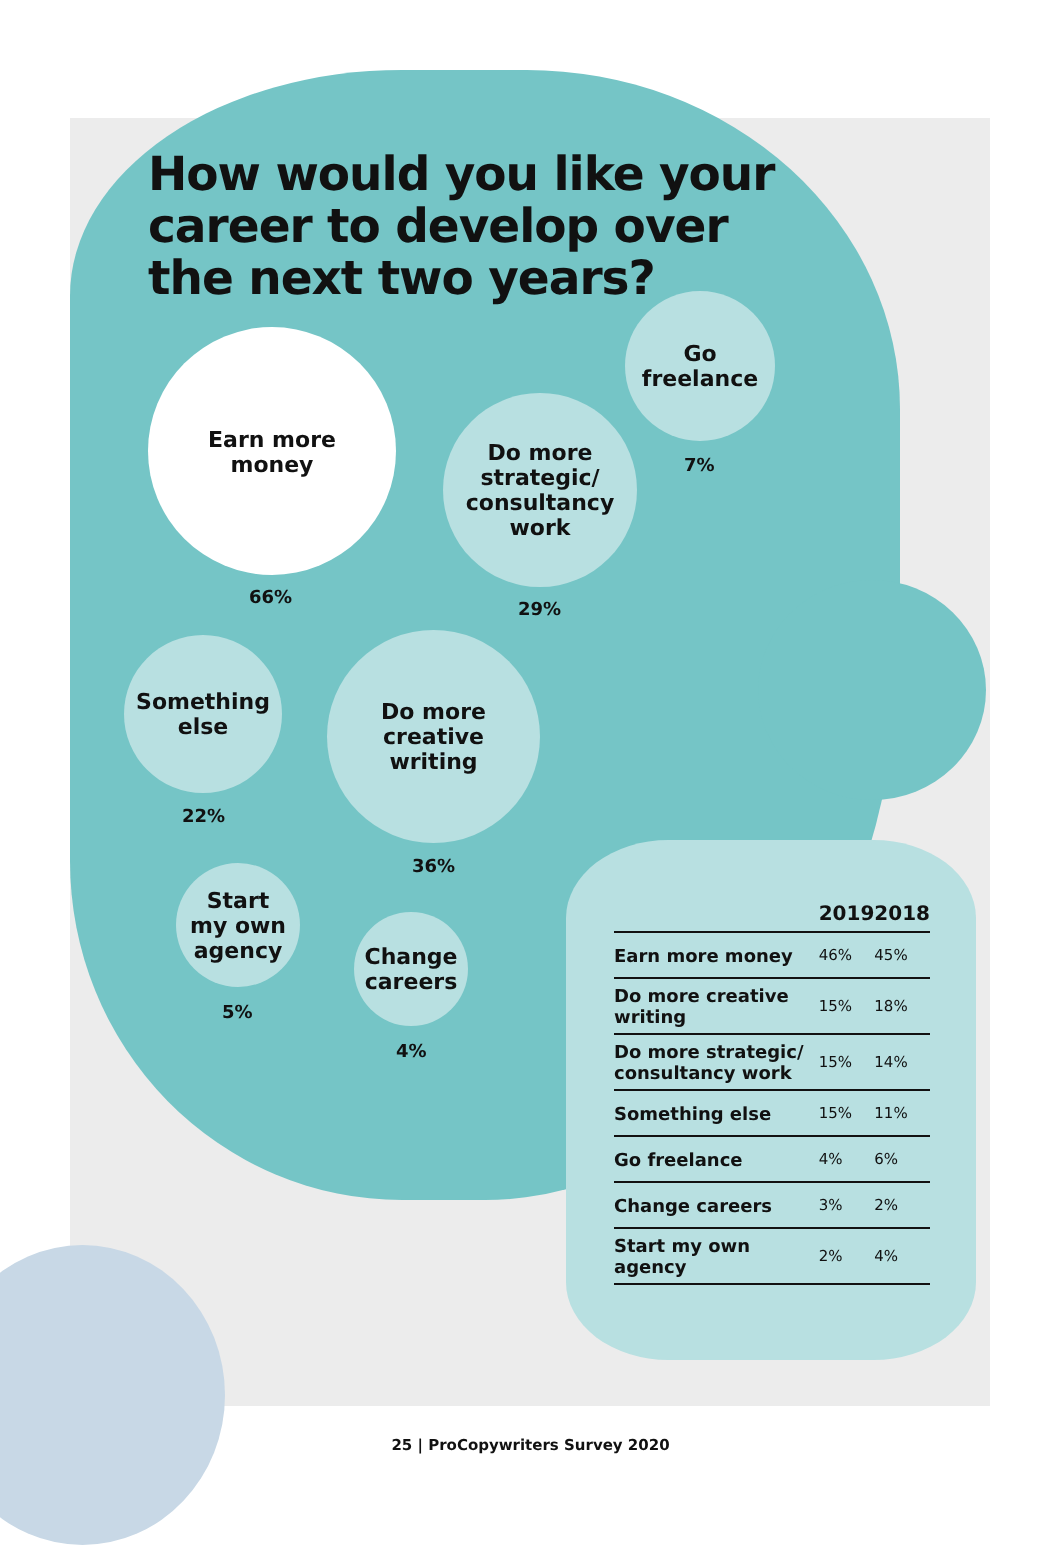How would you like your
career to develop over
the next two years?
Earn more
money
66%
Go
freelance
7%
Do more
strategic/
consultancy
work
29%
Something
else
22%
Do more
creative
writing
36%
Start
my own
agency
5%
Change
careers
4%
| | 2019 | 2018 |
| --- | --- | --- |
| Earn more money | 46% | 45% |
| Do more creative writing | 15% | 18% |
| Do more strategic/ consultancy work | 15% | 14% |
| Something else | 15% | 11% |
| Go freelance | 4% | 6% |
| Change careers | 3% | 2% |
| Start my own agency | 2% | 4% |
25 | ProCopywriters Survey 2020